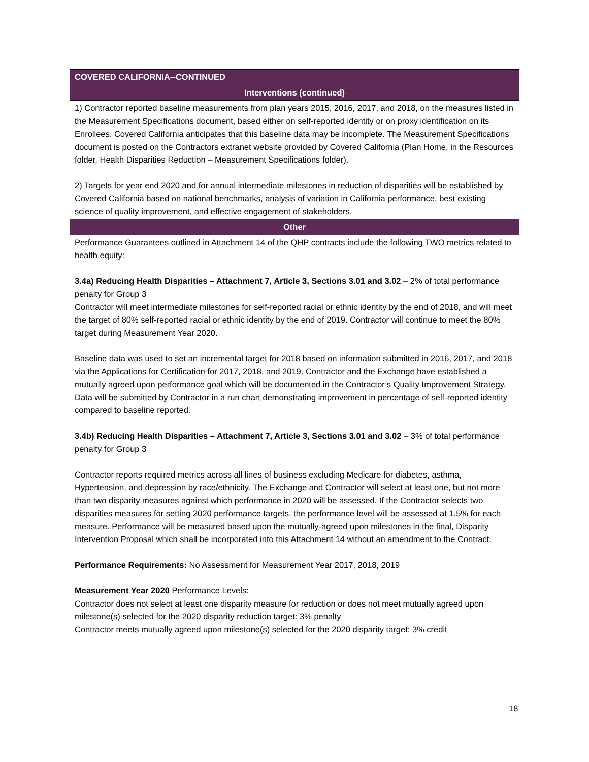| COVERED CALIFORNIA--CONTINUED |
| --- |
| Interventions (continued) |
| 1) Contractor reported baseline measurements from plan years 2015, 2016, 2017, and 2018, on the measures listed in the Measurement Specifications document, based either on self-reported identity or on proxy identification on its Enrollees. Covered California anticipates that this baseline data may be incomplete. The Measurement Specifications document is posted on the Contractors extranet website provided by Covered California (Plan Home, in the Resources folder, Health Disparities Reduction – Measurement Specifications folder). 2) Targets for year end 2020 and for annual intermediate milestones in reduction of disparities will be established by Covered California based on national benchmarks, analysis of variation in California performance, best existing science of quality improvement, and effective engagement of stakeholders. |
| Other |
| Performance Guarantees outlined in Attachment 14 of the QHP contracts include the following TWO metrics related to health equity: 3.4a) Reducing Health Disparities – Attachment 7, Article 3, Sections 3.01 and 3.02 – 2% of total performance penalty for Group 3 Contractor will meet intermediate milestones for self-reported racial or ethnic identity by the end of 2018, and will meet the target of 80% self-reported racial or ethnic identity by the end of 2019. Contractor will continue to meet the 80% target during Measurement Year 2020. Baseline data was used to set an incremental target for 2018 based on information submitted in 2016, 2017, and 2018 via the Applications for Certification for 2017, 2018, and 2019. Contractor and the Exchange have established a mutually agreed upon performance goal which will be documented in the Contractor’s Quality Improvement Strategy. Data will be submitted by Contractor in a run chart demonstrating improvement in percentage of self-reported identity compared to baseline reported. 3.4b) Reducing Health Disparities – Attachment 7, Article 3, Sections 3.01 and 3.02 – 3% of total performance penalty for Group 3 Contractor reports required metrics across all lines of business excluding Medicare for diabetes, asthma, Hypertension, and depression by race/ethnicity. The Exchange and Contractor will select at least one, but not more than two disparity measures against which performance in 2020 will be assessed. If the Contractor selects two disparities measures for setting 2020 performance targets, the performance level will be assessed at 1.5% for each measure. Performance will be measured based upon the mutually-agreed upon milestones in the final, Disparity Intervention Proposal which shall be incorporated into this Attachment 14 without an amendment to the Contract. Performance Requirements: No Assessment for Measurement Year 2017, 2018, 2019 Measurement Year 2020 Performance Levels: Contractor does not select at least one disparity measure for reduction or does not meet mutually agreed upon milestone(s) selected for the 2020 disparity reduction target: 3% penalty Contractor meets mutually agreed upon milestone(s) selected for the 2020 disparity target: 3% credit |
18